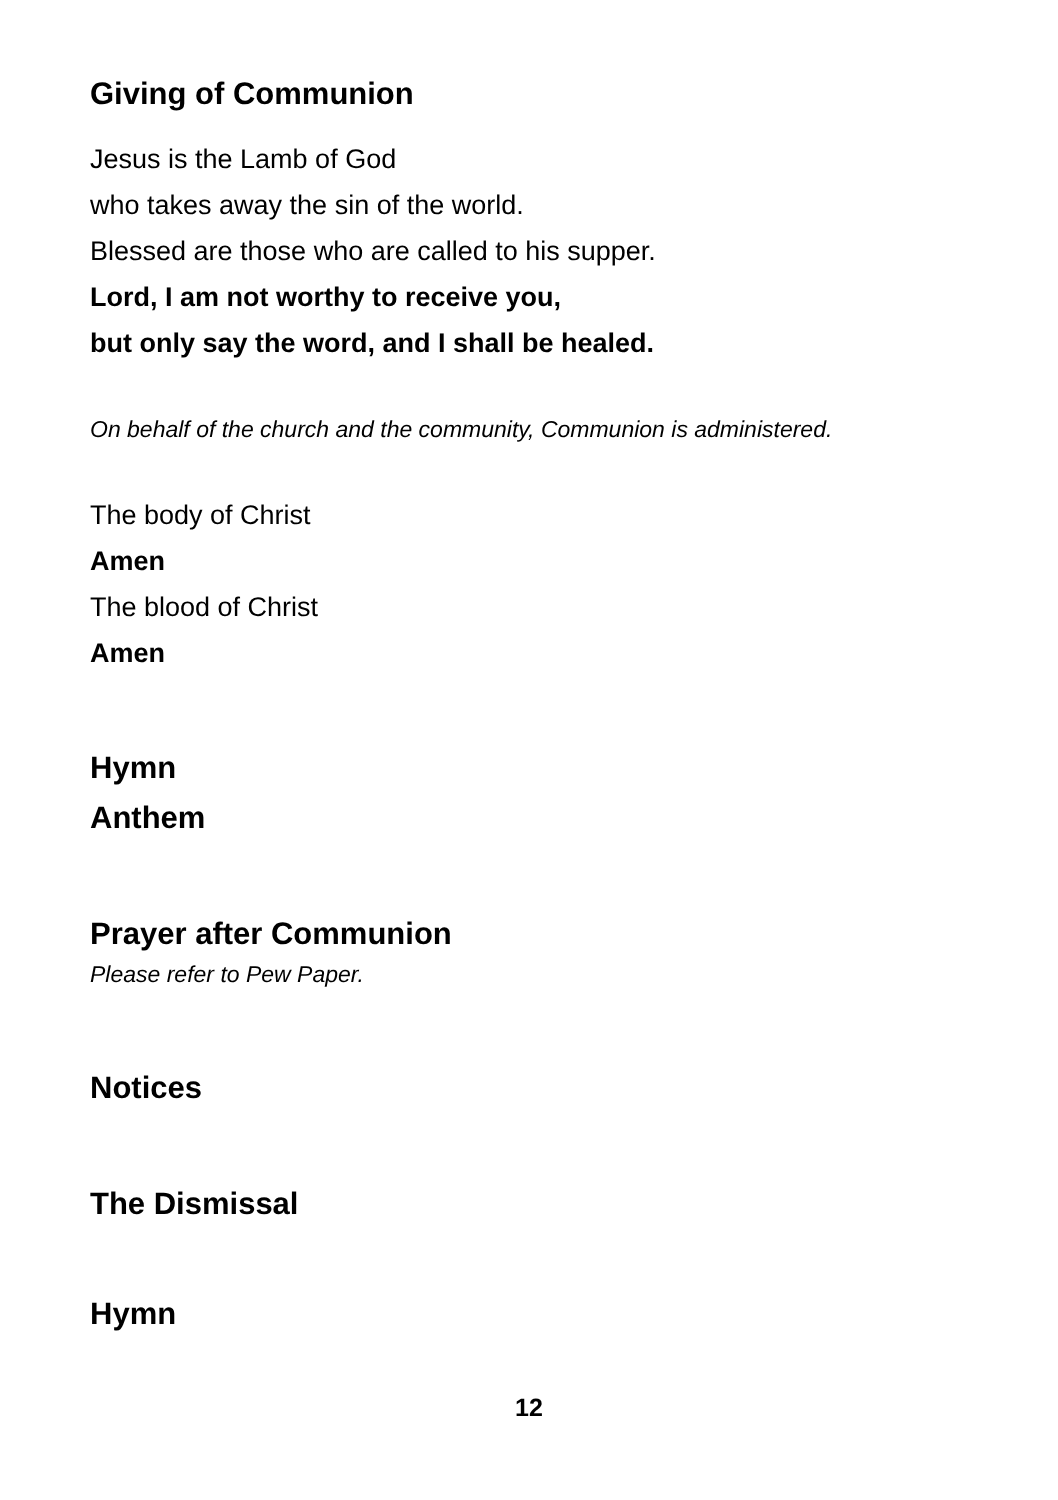Giving of Communion
Jesus is the Lamb of God
who takes away the sin of the world.
Blessed are those who are called to his supper.
Lord, I am not worthy to receive you,
but only say the word, and I shall be healed.
On behalf of the church and the community, Communion is administered.
The body of Christ
Amen
The blood of Christ
Amen
Hymn
Anthem
Prayer after Communion
Please refer to Pew Paper.
Notices
The Dismissal
Hymn
12